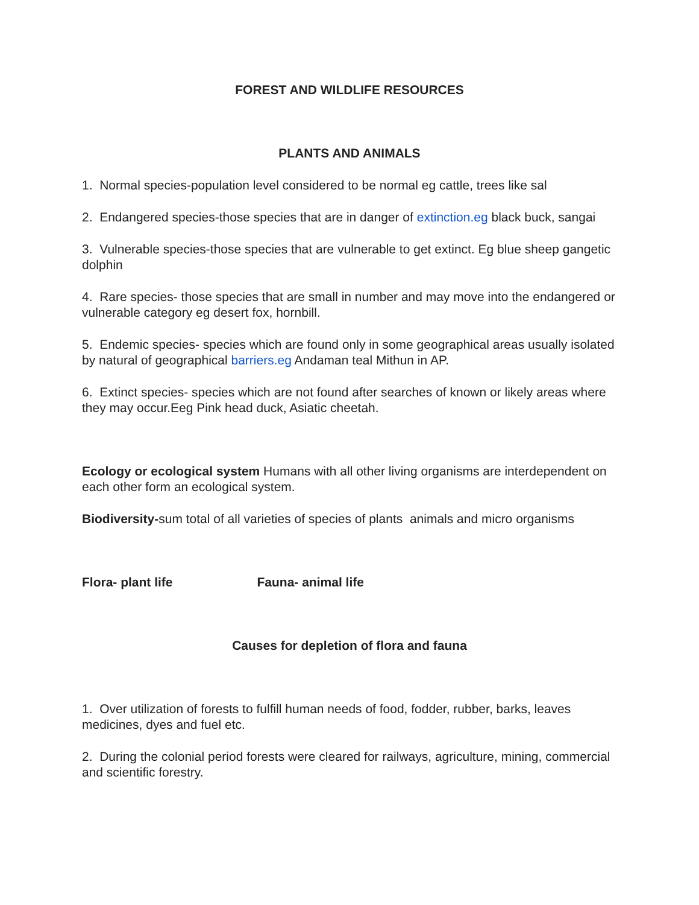FOREST AND WILDLIFE RESOURCES
PLANTS AND ANIMALS
1. Normal species-population level considered to be normal eg cattle, trees like sal
2. Endangered species-those species that are in danger of extinction.eg black buck, sangai
3. Vulnerable species-those species that are vulnerable to get extinct. Eg blue sheep gangetic dolphin
4. Rare species- those species that are small in number and may move into the endangered or vulnerable category eg desert fox, hornbill.
5. Endemic species- species which are found only in some geographical areas usually isolated by natural of geographical barriers.eg Andaman teal Mithun in AP.
6. Extinct species- species which are not found after searches of known or likely areas where they may occur.Eeg Pink head duck, Asiatic cheetah.
Ecology or ecological system Humans with all other living organisms are interdependent on each other form an ecological system.
Biodiversity-sum total of all varieties of species of plants animals and micro organisms
Flora- plant life Fauna- animal life
Causes for depletion of flora and fauna
1. Over utilization of forests to fulfill human needs of food, fodder, rubber, barks, leaves medicines, dyes and fuel etc.
2. During the colonial period forests were cleared for railways, agriculture, mining, commercial and scientific forestry.